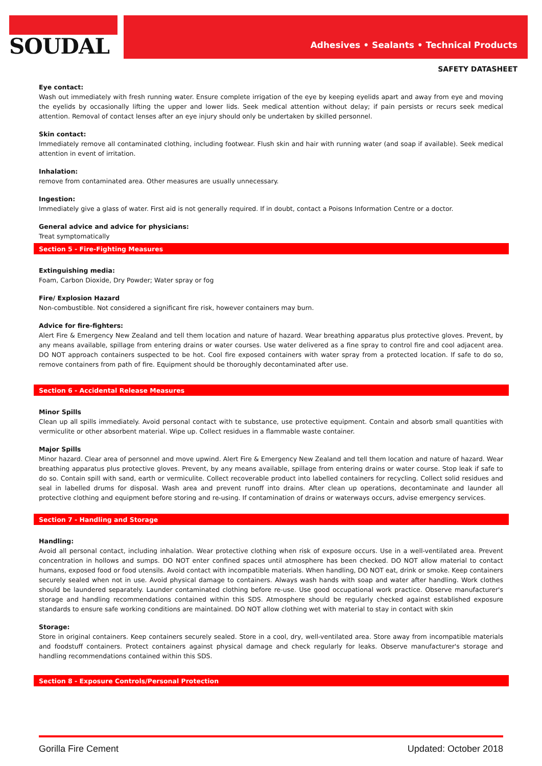SOUDAL
Adhesives • Sealants • Technical Products
SAFETY DATASHEET
Eye contact:
Wash out immediately with fresh running water. Ensure complete irrigation of the eye by keeping eyelids apart and away from eye and moving the eyelids by occasionally lifting the upper and lower lids. Seek medical attention without delay; if pain persists or recurs seek medical attention. Removal of contact lenses after an eye injury should only be undertaken by skilled personnel.
Skin contact:
Immediately remove all contaminated clothing, including footwear. Flush skin and hair with running water (and soap if available). Seek medical attention in event of irritation.
Inhalation:
remove from contaminated area. Other measures are usually unnecessary.
Ingestion:
Immediately give a glass of water. First aid is not generally required. If in doubt, contact a Poisons Information Centre or a doctor.
General advice and advice for physicians:
Treat symptomatically
Section 5 - Fire-Fighting Measures
Extinguishing media:
Foam, Carbon Dioxide, Dry Powder; Water spray or fog
Fire/ Explosion Hazard
Non-combustible. Not considered a significant fire risk, however containers may burn.
Advice for fire-fighters:
Alert Fire & Emergency New Zealand and tell them location and nature of hazard. Wear breathing apparatus plus protective gloves. Prevent, by any means available, spillage from entering drains or water courses. Use water delivered as a fine spray to control fire and cool adjacent area. DO NOT approach containers suspected to be hot. Cool fire exposed containers with water spray from a protected location. If safe to do so, remove containers from path of fire. Equipment should be thoroughly decontaminated after use.
Section 6 - Accidental Release Measures
Minor Spills
Clean up all spills immediately. Avoid personal contact with te substance, use protective equipment. Contain and absorb small quantities with vermiculite or other absorbent material. Wipe up. Collect residues in a flammable waste container.
Major Spills
Minor hazard. Clear area of personnel and move upwind. Alert Fire & Emergency New Zealand and tell them location and nature of hazard. Wear breathing apparatus plus protective gloves. Prevent, by any means available, spillage from entering drains or water course. Stop leak if safe to do so. Contain spill with sand, earth or vermiculite. Collect recoverable product into labelled containers for recycling. Collect solid residues and seal in labelled drums for disposal. Wash area and prevent runoff into drains. After clean up operations, decontaminate and launder all protective clothing and equipment before storing and re-using. If contamination of drains or waterways occurs, advise emergency services.
Section 7 - Handling and Storage
Handling:
Avoid all personal contact, including inhalation. Wear protective clothing when risk of exposure occurs. Use in a well-ventilated area. Prevent concentration in hollows and sumps. DO NOT enter confined spaces until atmosphere has been checked. DO NOT allow material to contact humans, exposed food or food utensils. Avoid contact with incompatible materials. When handling, DO NOT eat, drink or smoke. Keep containers securely sealed when not in use. Avoid physical damage to containers. Always wash hands with soap and water after handling. Work clothes should be laundered separately. Launder contaminated clothing before re-use. Use good occupational work practice. Observe manufacturer's storage and handling recommendations contained within this SDS. Atmosphere should be regularly checked against established exposure standards to ensure safe working conditions are maintained. DO NOT allow clothing wet with material to stay in contact with skin
Storage:
Store in original containers. Keep containers securely sealed. Store in a cool, dry, well-ventilated area. Store away from incompatible materials and foodstuff containers. Protect containers against physical damage and check regularly for leaks. Observe manufacturer's storage and handling recommendations contained within this SDS.
Section 8 - Exposure Controls/Personal Protection
Gorilla Fire Cement Updated: October 2018